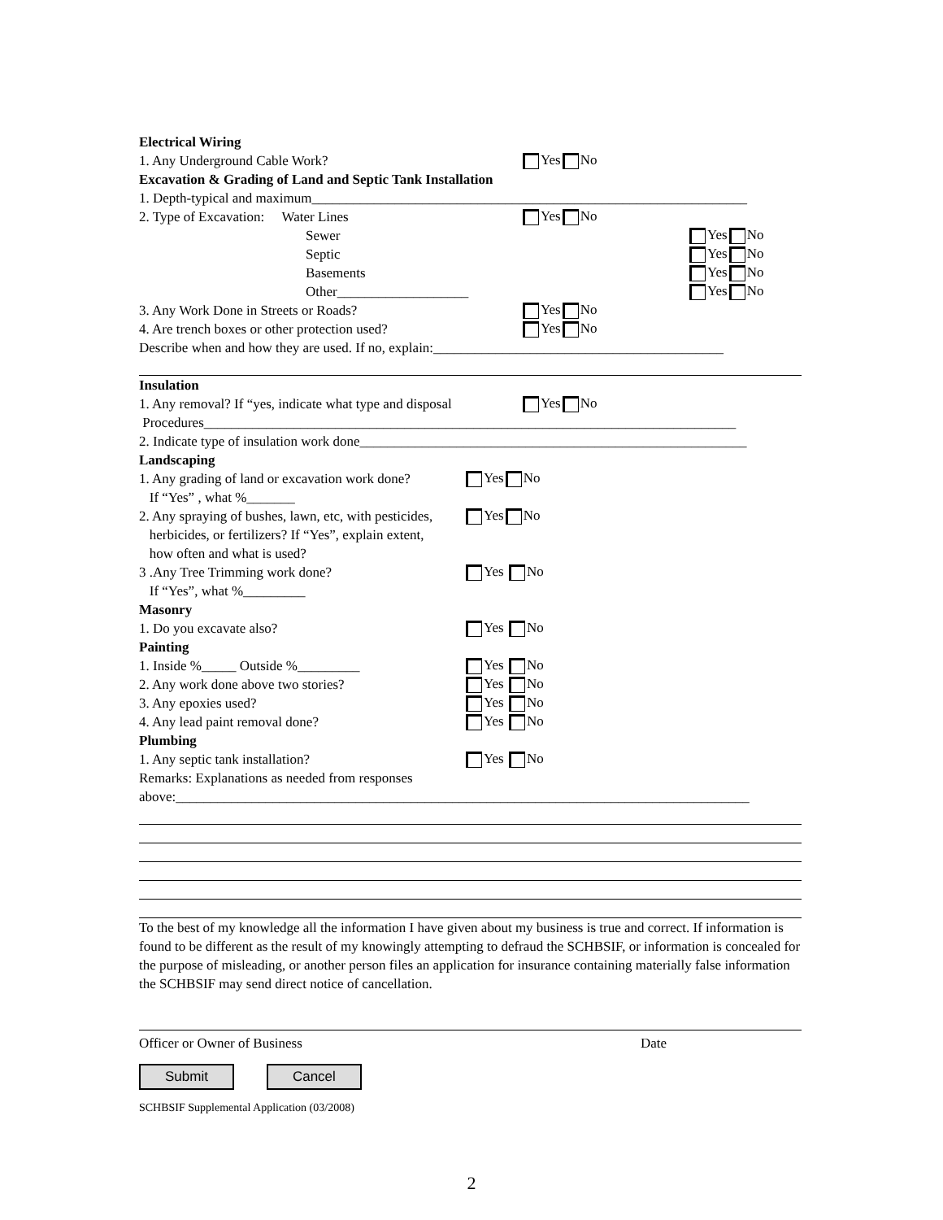Electrical Wiring
1. Any Underground Cable Work? Yes No
Excavation & Grading of Land and Septic Tank Installation
1. Depth-typical and maximum_______________________________________________________________
2. Type of Excavation: Water Lines Yes No
Sewer Yes No
Septic Yes No
Basements Yes No
Other___________________ Yes No
3. Any Work Done in Streets or Roads? Yes No
4. Are trench boxes or other protection used? Yes No
Describe when and how they are used. If no, explain:__________________________________________
Insulation
1. Any removal? If “yes, indicate what type and disposal Yes No
Procedures_____________________________________________________________________________
2. Indicate type of insulation work done________________________________________________________
Landscaping
1. Any grading of land or excavation work done? Yes No
If “Yes” , what %_______
2. Any spraying of bushes, lawn, etc, with pesticides, Yes No
herbicides, or fertilizers? If “Yes”, explain extent,
how often and what is used?
3 .Any Tree Trimming work done? Yes No
If “Yes”, what %_________
Masonry
1. Do you excavate also? Yes No
Painting
1. Inside %_____ Outside %_________ Yes No
2. Any work done above two stories? Yes No
3. Any epoxies used? Yes No
4. Any lead paint removal done? Yes No
Plumbing
1. Any septic tank installation? Yes No
Remarks: Explanations as needed from responses
above:___________________________________________________________________________________
To the best of my knowledge all the information I have given about my business is true and correct. If information is found to be different as the result of my knowingly attempting to defraud the SCHBSIF, or information is concealed for the purpose of misleading, or another person files an application for insurance containing materially false information the SCHBSIF may send direct notice of cancellation.
Officer or Owner of Business Date
Submit Cancel
SCHBSIF Supplemental Application (03/2008)
2